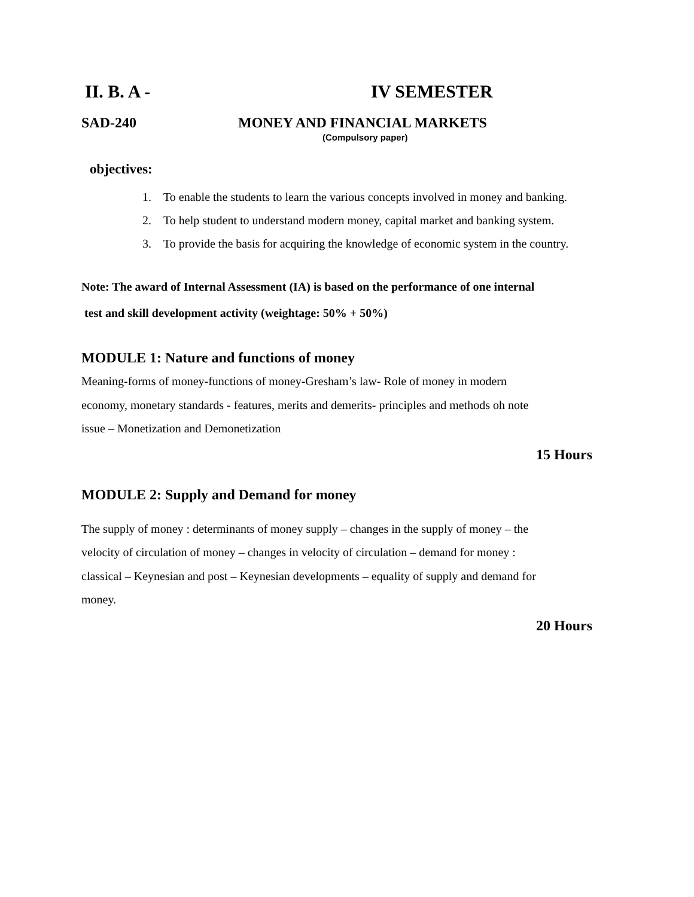II. B. A - IV SEMESTER
SAD-240 MONEY AND FINANCIAL MARKETS
(Compulsory paper)
objectives:
1. To enable the students to learn the various concepts involved in money and banking.
2. To help student to understand modern money, capital market and banking system.
3. To provide the basis for acquiring the knowledge of economic system in the country.
Note: The award of Internal Assessment (IA) is based on the performance of one internal
test and skill development activity (weightage: 50% + 50%)
MODULE 1: Nature and functions of money
Meaning-forms of money-functions of money-Gresham’s law- Role of money in modern
economy, monetary standards - features, merits and demerits- principles and methods oh note
issue – Monetization and Demonetization
15 Hours
MODULE 2: Supply and Demand for money
The supply of money : determinants of money supply – changes in the supply of money – the
velocity of circulation of money – changes in velocity of circulation – demand for money :
classical – Keynesian and post – Keynesian developments – equality of supply and demand for
money.
20 Hours